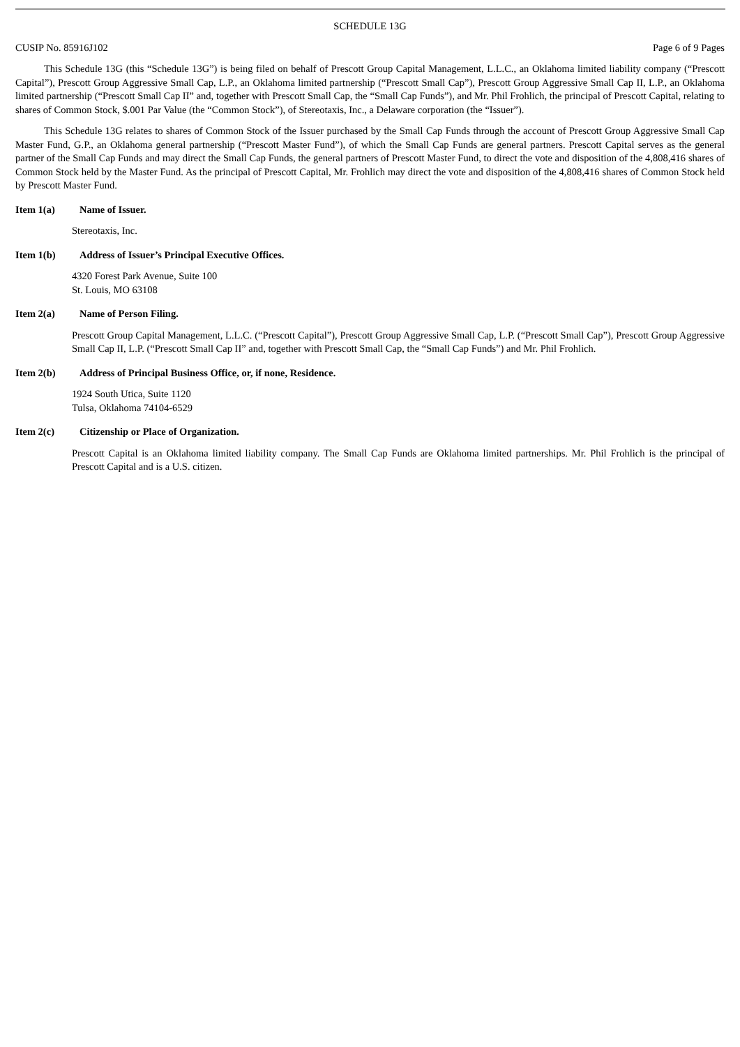SCHEDULE 13G
CUSIP No. 85916J102 Page 6 of 9 Pages
This Schedule 13G (this “Schedule 13G”) is being filed on behalf of Prescott Group Capital Management, L.L.C., an Oklahoma limited liability company (“Prescott Capital”), Prescott Group Aggressive Small Cap, L.P., an Oklahoma limited partnership (“Prescott Small Cap”), Prescott Group Aggressive Small Cap II, L.P., an Oklahoma limited partnership (“Prescott Small Cap II” and, together with Prescott Small Cap, the “Small Cap Funds”), and Mr. Phil Frohlich, the principal of Prescott Capital, relating to shares of Common Stock, $.001 Par Value (the “Common Stock”), of Stereotaxis, Inc., a Delaware corporation (the “Issuer”).
This Schedule 13G relates to shares of Common Stock of the Issuer purchased by the Small Cap Funds through the account of Prescott Group Aggressive Small Cap Master Fund, G.P., an Oklahoma general partnership (“Prescott Master Fund”), of which the Small Cap Funds are general partners. Prescott Capital serves as the general partner of the Small Cap Funds and may direct the Small Cap Funds, the general partners of Prescott Master Fund, to direct the vote and disposition of the 4,808,416 shares of Common Stock held by the Master Fund. As the principal of Prescott Capital, Mr. Frohlich may direct the vote and disposition of the 4,808,416 shares of Common Stock held by Prescott Master Fund.
Item 1(a) Name of Issuer.
Stereotaxis, Inc.
Item 1(b) Address of Issuer’s Principal Executive Offices.
4320 Forest Park Avenue, Suite 100
St. Louis, MO 63108
Item 2(a) Name of Person Filing.
Prescott Group Capital Management, L.L.C. (“Prescott Capital”), Prescott Group Aggressive Small Cap, L.P. (“Prescott Small Cap”), Prescott Group Aggressive Small Cap II, L.P. (“Prescott Small Cap II” and, together with Prescott Small Cap, the “Small Cap Funds”) and Mr. Phil Frohlich.
Item 2(b) Address of Principal Business Office, or, if none, Residence.
1924 South Utica, Suite 1120
Tulsa, Oklahoma 74104-6529
Item 2(c) Citizenship or Place of Organization.
Prescott Capital is an Oklahoma limited liability company. The Small Cap Funds are Oklahoma limited partnerships. Mr. Phil Frohlich is the principal of Prescott Capital and is a U.S. citizen.